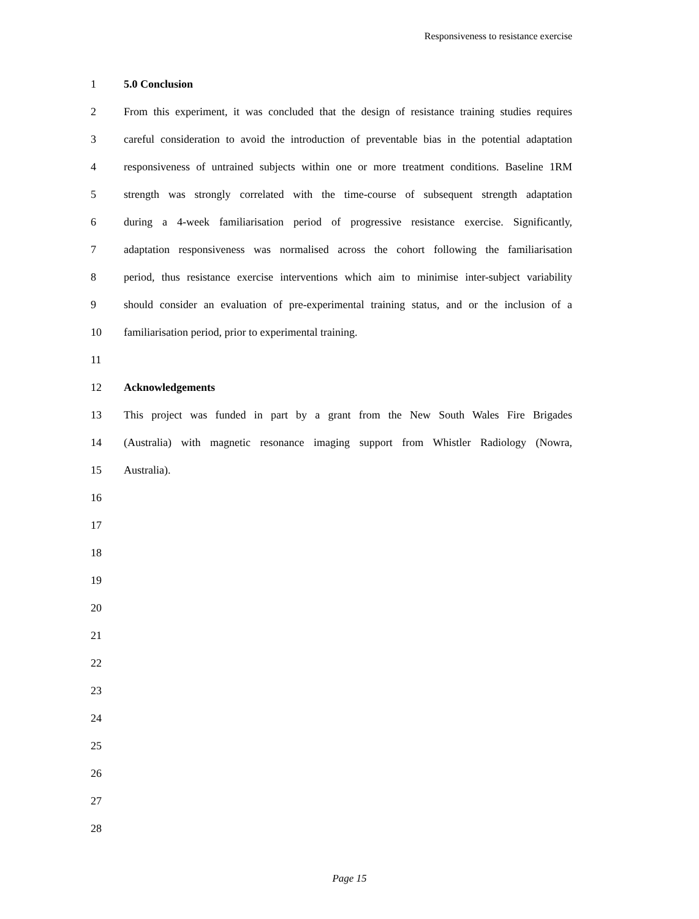Responsiveness to resistance exercise
1 5.0 Conclusion
2 From this experiment, it was concluded that the design of resistance training studies requires
3 careful consideration to avoid the introduction of preventable bias in the potential adaptation
4 responsiveness of untrained subjects within one or more treatment conditions. Baseline 1RM
5 strength was strongly correlated with the time-course of subsequent strength adaptation
6 during a 4-week familiarisation period of progressive resistance exercise. Significantly,
7 adaptation responsiveness was normalised across the cohort following the familiarisation
8 period, thus resistance exercise interventions which aim to minimise inter-subject variability
9 should consider an evaluation of pre-experimental training status, and or the inclusion of a
10 familiarisation period, prior to experimental training.
11
12 Acknowledgements
13 This project was funded in part by a grant from the New South Wales Fire Brigades
14 (Australia) with magnetic resonance imaging support from Whistler Radiology (Nowra,
15 Australia).
16
17
18
19
20
21
22
23
24
25
26
27
28
Page 15